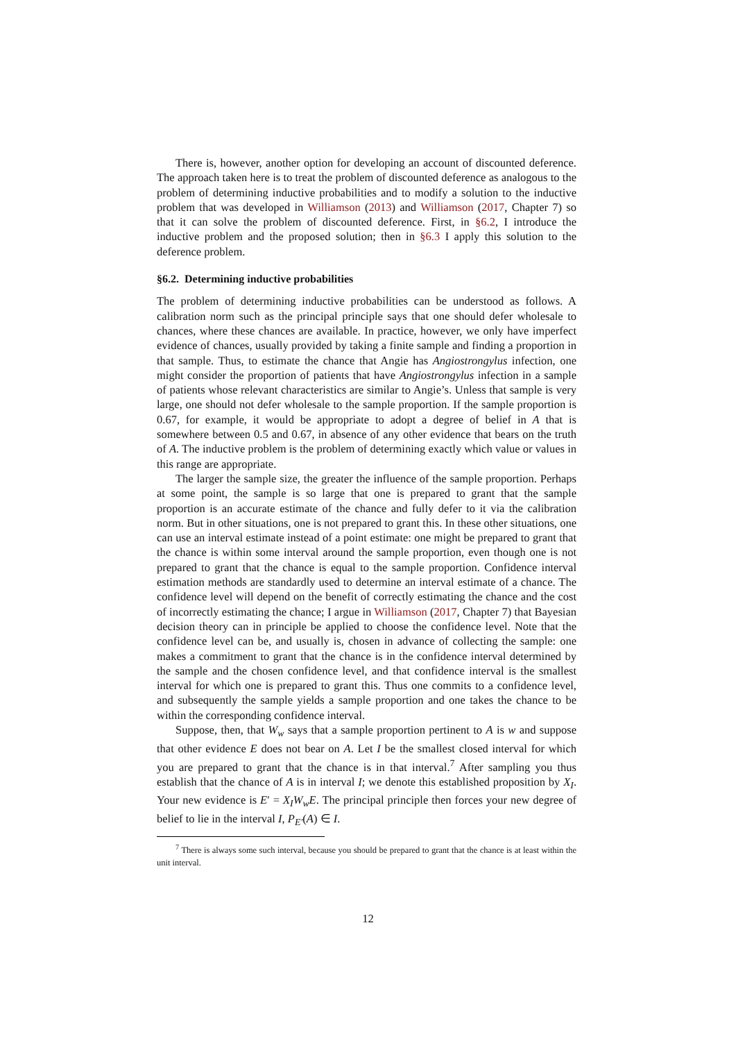There is, however, another option for developing an account of discounted deference. The approach taken here is to treat the problem of discounted deference as analogous to the problem of determining inductive probabilities and to modify a solution to the inductive problem that was developed in Williamson (2013) and Williamson (2017, Chapter 7) so that it can solve the problem of discounted deference. First, in §6.2, I introduce the inductive problem and the proposed solution; then in §6.3 I apply this solution to the deference problem.
§6.2. Determining inductive probabilities
The problem of determining inductive probabilities can be understood as follows. A calibration norm such as the principal principle says that one should defer wholesale to chances, where these chances are available. In practice, however, we only have imperfect evidence of chances, usually provided by taking a finite sample and finding a proportion in that sample. Thus, to estimate the chance that Angie has Angiostrongylus infection, one might consider the proportion of patients that have Angiostrongylus infection in a sample of patients whose relevant characteristics are similar to Angie’s. Unless that sample is very large, one should not defer wholesale to the sample proportion. If the sample proportion is 0.67, for example, it would be appropriate to adopt a degree of belief in A that is somewhere between 0.5 and 0.67, in absence of any other evidence that bears on the truth of A. The inductive problem is the problem of determining exactly which value or values in this range are appropriate.
The larger the sample size, the greater the influence of the sample proportion. Perhaps at some point, the sample is so large that one is prepared to grant that the sample proportion is an accurate estimate of the chance and fully defer to it via the calibration norm. But in other situations, one is not prepared to grant this. In these other situations, one can use an interval estimate instead of a point estimate: one might be prepared to grant that the chance is within some interval around the sample proportion, even though one is not prepared to grant that the chance is equal to the sample proportion. Confidence interval estimation methods are standardly used to determine an interval estimate of a chance. The confidence level will depend on the benefit of correctly estimating the chance and the cost of incorrectly estimating the chance; I argue in Williamson (2017, Chapter 7) that Bayesian decision theory can in principle be applied to choose the confidence level. Note that the confidence level can be, and usually is, chosen in advance of collecting the sample: one makes a commitment to grant that the chance is in the confidence interval determined by the sample and the chosen confidence level, and that confidence interval is the smallest interval for which one is prepared to grant this. Thus one commits to a confidence level, and subsequently the sample yields a sample proportion and one takes the chance to be within the corresponding confidence interval.
Suppose, then, that W<sub>w</sub> says that a sample proportion pertinent to A is w and suppose that other evidence E does not bear on A. Let I be the smallest closed interval for which you are prepared to grant that the chance is in that interval.<sup>7</sup> After sampling you thus establish that the chance of A is in interval I; we denote this established proposition by X<sub>I</sub>. Your new evidence is E′ = X<sub>I</sub>W<sub>w</sub>E. The principal principle then forces your new degree of belief to lie in the interval I, P<sub>E′</sub>(A) ∈ I.
<sup>7</sup> There is always some such interval, because you should be prepared to grant that the chance is at least within the unit interval.
12